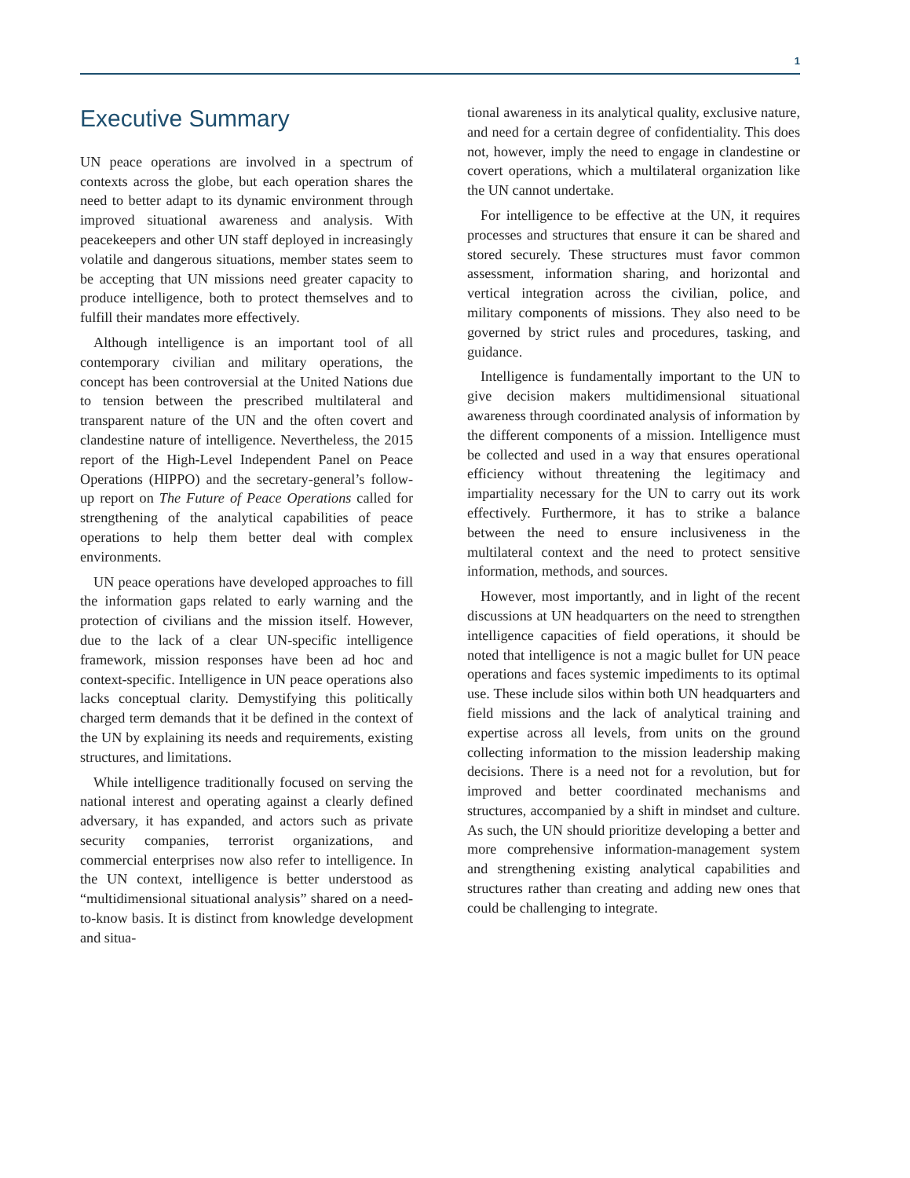1
Executive Summary
UN peace operations are involved in a spectrum of contexts across the globe, but each operation shares the need to better adapt to its dynamic environment through improved situational awareness and analysis. With peacekeepers and other UN staff deployed in increasingly volatile and dangerous situations, member states seem to be accepting that UN missions need greater capacity to produce intelligence, both to protect themselves and to fulfill their mandates more effectively.
Although intelligence is an important tool of all contemporary civilian and military operations, the concept has been controversial at the United Nations due to tension between the prescribed multilateral and transparent nature of the UN and the often covert and clandestine nature of intelligence. Nevertheless, the 2015 report of the High-Level Independent Panel on Peace Operations (HIPPO) and the secretary-general’s follow-up report on The Future of Peace Operations called for strengthening of the analytical capabilities of peace operations to help them better deal with complex environments.
UN peace operations have developed approaches to fill the information gaps related to early warning and the protection of civilians and the mission itself. However, due to the lack of a clear UN-specific intelligence framework, mission responses have been ad hoc and context-specific. Intelligence in UN peace operations also lacks conceptual clarity. Demystifying this politically charged term demands that it be defined in the context of the UN by explaining its needs and requirements, existing structures, and limitations.
While intelligence traditionally focused on serving the national interest and operating against a clearly defined adversary, it has expanded, and actors such as private security companies, terrorist organizations, and commercial enterprises now also refer to intelligence. In the UN context, intelligence is better understood as “multidimensional situational analysis” shared on a need-to-know basis. It is distinct from knowledge development and situa-
tional awareness in its analytical quality, exclusive nature, and need for a certain degree of confidentiality. This does not, however, imply the need to engage in clandestine or covert operations, which a multilateral organization like the UN cannot undertake.
For intelligence to be effective at the UN, it requires processes and structures that ensure it can be shared and stored securely. These structures must favor common assessment, information sharing, and horizontal and vertical integration across the civilian, police, and military components of missions. They also need to be governed by strict rules and procedures, tasking, and guidance.
Intelligence is fundamentally important to the UN to give decision makers multidimensional situational awareness through coordinated analysis of information by the different components of a mission. Intelligence must be collected and used in a way that ensures operational efficiency without threatening the legitimacy and impartiality necessary for the UN to carry out its work effectively. Furthermore, it has to strike a balance between the need to ensure inclusiveness in the multilateral context and the need to protect sensitive information, methods, and sources.
However, most importantly, and in light of the recent discussions at UN headquarters on the need to strengthen intelligence capacities of field operations, it should be noted that intelligence is not a magic bullet for UN peace operations and faces systemic impediments to its optimal use. These include silos within both UN headquarters and field missions and the lack of analytical training and expertise across all levels, from units on the ground collecting information to the mission leadership making decisions. There is a need not for a revolution, but for improved and better coordinated mechanisms and structures, accompanied by a shift in mindset and culture. As such, the UN should prioritize developing a better and more comprehensive information-management system and strengthening existing analytical capabilities and structures rather than creating and adding new ones that could be challenging to integrate.